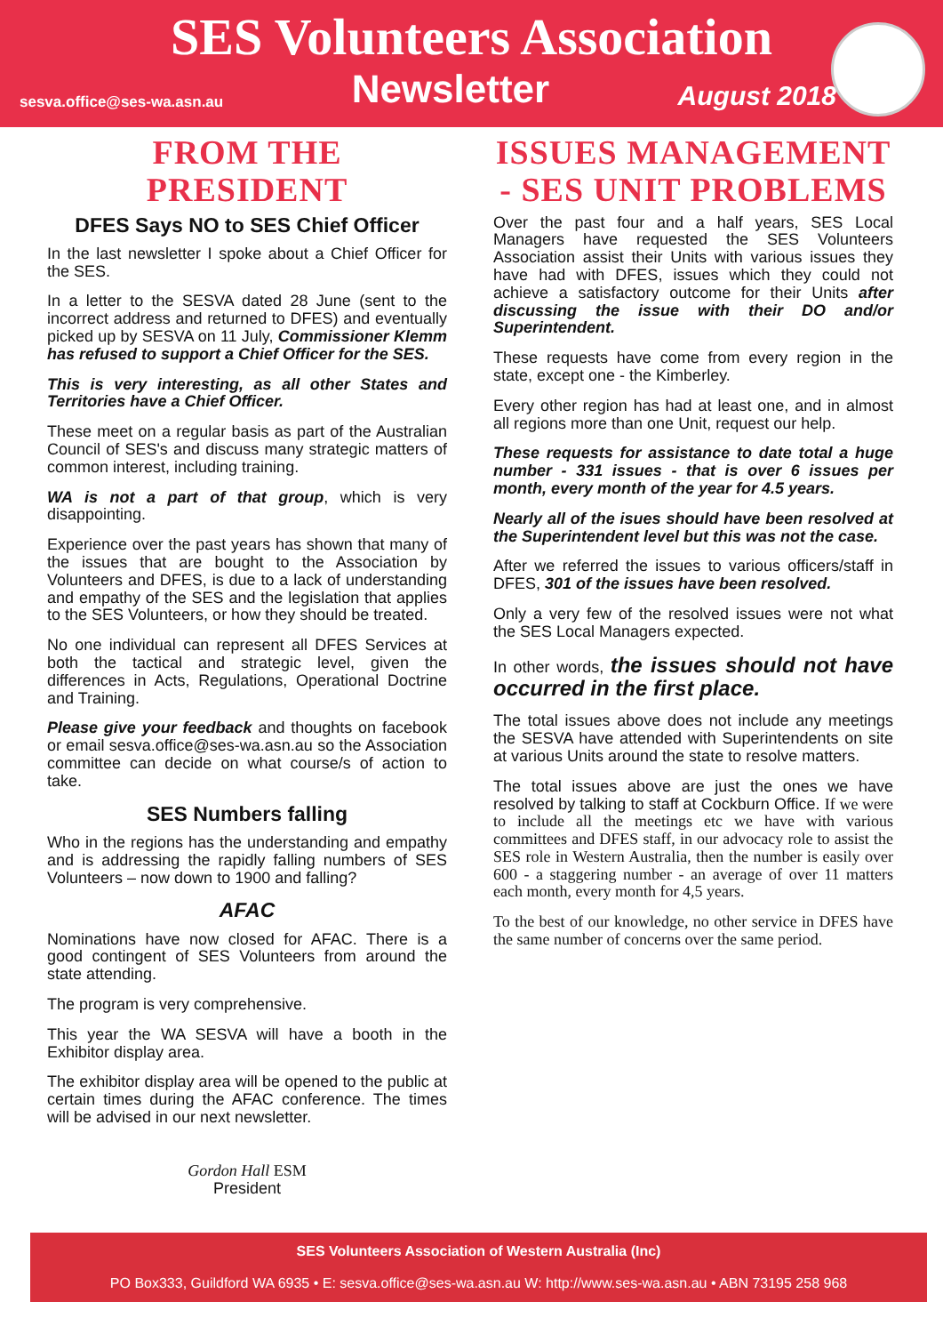SES Volunteers Association
sesva.office@ses-wa.asn.au Newsletter August 2018
FROM THE PRESIDENT
DFES Says NO to SES Chief Officer
In the last newsletter I spoke about a Chief Officer for the SES.
In a letter to the SESVA dated 28 June (sent to the incorrect address and returned to DFES) and eventually picked up by SESVA on 11 July, Commissioner Klemm has refused to support a Chief Officer for the SES.
This is very interesting, as all other States and Territories have a Chief Officer.
These meet on a regular basis as part of the Australian Council of SES's and discuss many strategic matters of common interest, including training.
WA is not a part of that group, which is very disappointing.
Experience over the past years has shown that many of the issues that are bought to the Association by Volunteers and DFES, is due to a lack of understanding and empathy of the SES and the legislation that applies to the SES Volunteers, or how they should be treated.
No one individual can represent all DFES Services at both the tactical and strategic level, given the differences in Acts, Regulations, Operational Doctrine and Training.
Please give your feedback and thoughts on facebook or email sesva.office@ses-wa.asn.au so the Association committee can decide on what course/s of action to take.
SES Numbers falling
Who in the regions has the understanding and empathy and is addressing the rapidly falling numbers of SES Volunteers – now down to 1900 and falling?
AFAC
Nominations have now closed for AFAC. There is a good contingent of SES Volunteers from around the state attending.
The program is very comprehensive.
This year the WA SESVA will have a booth in the Exhibitor display area.
The exhibitor display area will be opened to the public at certain times during the AFAC conference. The times will be advised in our next newsletter.
Gordon Hall ESM
President
ISSUES MANAGEMENT - SES UNIT PROBLEMS
Over the past four and a half years, SES Local Managers have requested the SES Volunteers Association assist their Units with various issues they have had with DFES, issues which they could not achieve a satisfactory outcome for their Units after discussing the issue with their DO and/or Superintendent.
These requests have come from every region in the state, except one - the Kimberley.
Every other region has had at least one, and in almost all regions more than one Unit, request our help.
These requests for assistance to date total a huge number - 331 issues - that is over 6 issues per month, every month of the year for 4.5 years.
Nearly all of the isues should have been resolved at the Superintendent level but this was not the case.
After we referred the issues to various officers/staff in DFES, 301 of the issues have been resolved.
Only a very few of the resolved issues were not what the SES Local Managers expected.
In other words, the issues should not have occurred in the first place.
The total issues above does not include any meetings the SESVA have attended with Superintendents on site at various Units around the state to resolve matters.
The total issues above are just the ones we have resolved by talking to staff at Cockburn Office. If we were to include all the meetings etc we have with various committees and DFES staff, in our advocacy role to assist the SES role in Western Australia, then the number is easily over 600 - a staggering number - an average of over 11 matters each month, every month for 4,5 years.
To the best of our knowledge, no other service in DFES have the same number of concerns over the same period.
SES Volunteers Association of Western Australia (Inc)
PO Box333, Guildford WA 6935 • E: sesva.office@ses-wa.asn.au W: http://www.ses-wa.asn.au • ABN 73195 258 968